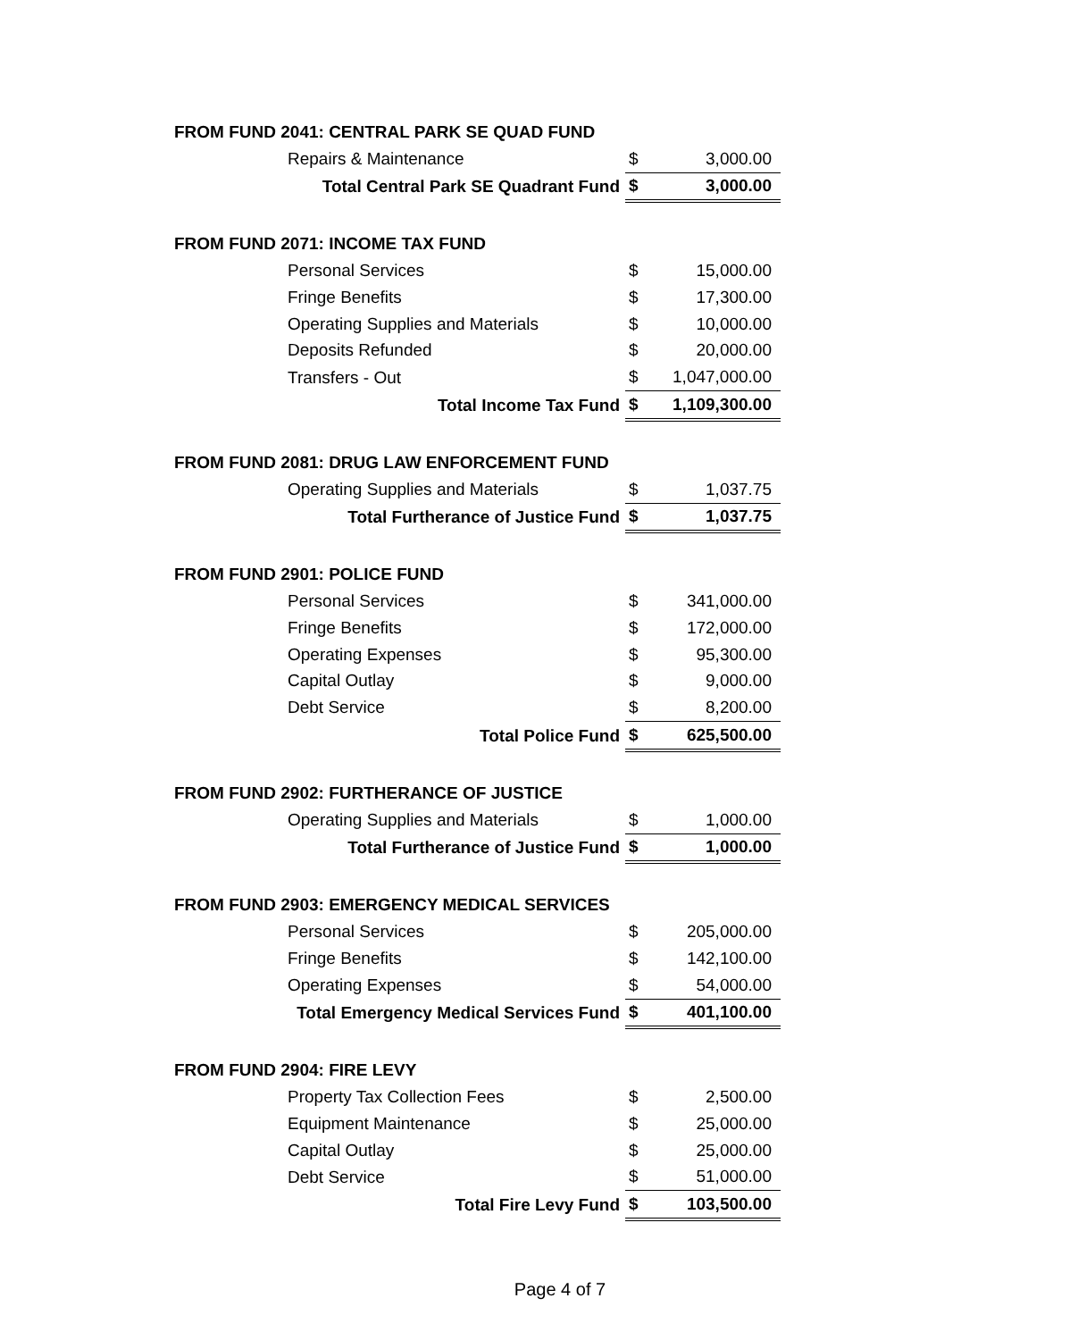| FROM FUND 2041: CENTRAL PARK SE QUAD FUND | | |
| Repairs & Maintenance | $ | 3,000.00 |
| Total Central Park SE Quadrant Fund | $ | 3,000.00 |
| FROM FUND 2071: INCOME TAX FUND | | |
| Personal Services | $ | 15,000.00 |
| Fringe Benefits | $ | 17,300.00 |
| Operating Supplies and Materials | $ | 10,000.00 |
| Deposits Refunded | $ | 20,000.00 |
| Transfers - Out | $ | 1,047,000.00 |
| Total Income Tax Fund | $ | 1,109,300.00 |
| FROM FUND 2081: DRUG LAW ENFORCEMENT FUND | | |
| Operating Supplies and Materials | $ | 1,037.75 |
| Total Furtherance of Justice Fund | $ | 1,037.75 |
| FROM FUND 2901: POLICE FUND | | |
| Personal Services | $ | 341,000.00 |
| Fringe Benefits | $ | 172,000.00 |
| Operating Expenses | $ | 95,300.00 |
| Capital Outlay | $ | 9,000.00 |
| Debt Service | $ | 8,200.00 |
| Total Police Fund | $ | 625,500.00 |
| FROM FUND 2902: FURTHERANCE OF JUSTICE | | |
| Operating Supplies and Materials | $ | 1,000.00 |
| Total Furtherance of Justice Fund | $ | 1,000.00 |
| FROM FUND 2903: EMERGENCY MEDICAL SERVICES | | |
| Personal Services | $ | 205,000.00 |
| Fringe Benefits | $ | 142,100.00 |
| Operating Expenses | $ | 54,000.00 |
| Total Emergency Medical Services Fund | $ | 401,100.00 |
| FROM FUND 2904: FIRE LEVY | | |
| Property Tax Collection Fees | $ | 2,500.00 |
| Equipment Maintenance | $ | 25,000.00 |
| Capital Outlay | $ | 25,000.00 |
| Debt Service | $ | 51,000.00 |
| Total Fire Levy Fund | $ | 103,500.00 |
Page 4 of 7